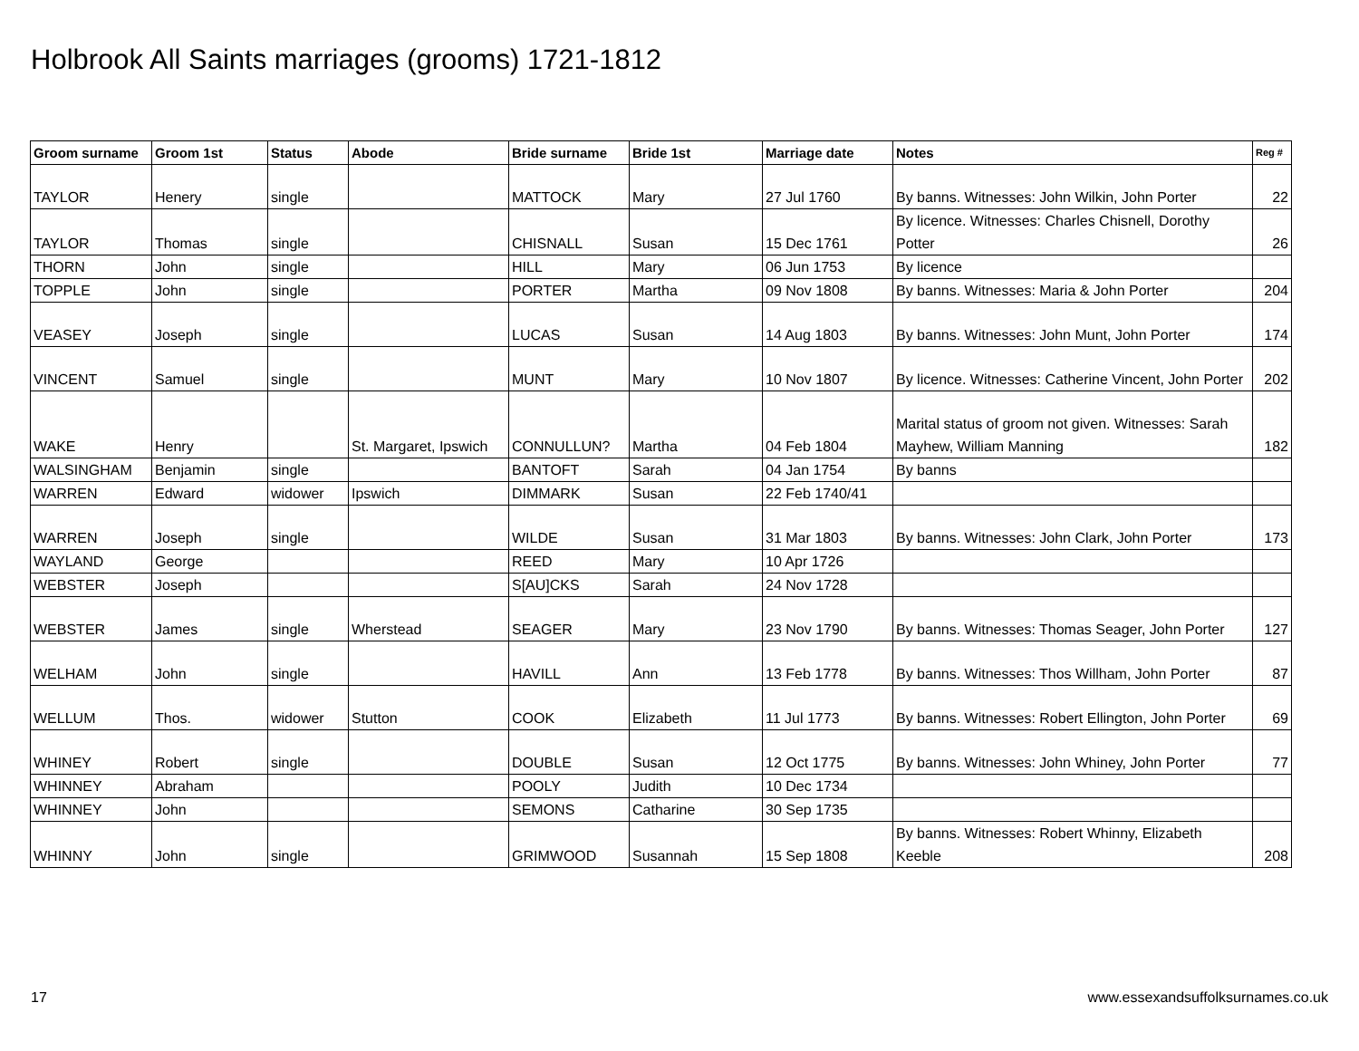Holbrook All Saints marriages (grooms) 1721-1812
| Groom surname | Groom 1st | Status | Abode | Bride surname | Bride 1st | Marriage date | Notes | Reg # |
| --- | --- | --- | --- | --- | --- | --- | --- | --- |
| TAYLOR | Henery | single | | MATTOCK | Mary | 27 Jul 1760 | By banns. Witnesses: John Wilkin, John Porter | 22 |
| TAYLOR | Thomas | single | | CHISNALL | Susan | 15 Dec 1761 | By licence. Witnesses: Charles Chisnell, Dorothy Potter | 26 |
| THORN | John | single | | HILL | Mary | 06 Jun 1753 | By licence | |
| TOPPLE | John | single | | PORTER | Martha | 09 Nov 1808 | By banns. Witnesses: Maria & John Porter | 204 |
| VEASEY | Joseph | single | | LUCAS | Susan | 14 Aug 1803 | By banns. Witnesses: John Munt, John Porter | 174 |
| VINCENT | Samuel | single | | MUNT | Mary | 10 Nov 1807 | By licence. Witnesses: Catherine Vincent, John Porter | 202 |
| WAKE | Henry | | St. Margaret, Ipswich | CONNULLUN? | Martha | 04 Feb 1804 | Marital status of groom not given. Witnesses: Sarah Mayhew, William Manning | 182 |
| WALSINGHAM | Benjamin | single | | BANTOFT | Sarah | 04 Jan 1754 | By banns | |
| WARREN | Edward | widower | Ipswich | DIMMARK | Susan | 22 Feb 1740/41 | | |
| WARREN | Joseph | single | | WILDE | Susan | 31 Mar 1803 | By banns. Witnesses: John Clark, John Porter | 173 |
| WAYLAND | George | | | REED | Mary | 10 Apr 1726 | | |
| WEBSTER | Joseph | | | S[AU]CKS | Sarah | 24 Nov 1728 | | |
| WEBSTER | James | single | Wherstead | SEAGER | Mary | 23 Nov 1790 | By banns. Witnesses: Thomas Seager, John Porter | 127 |
| WELHAM | John | single | | HAVILL | Ann | 13 Feb 1778 | By banns. Witnesses: Thos Willham, John Porter | 87 |
| WELLUM | Thos. | widower | Stutton | COOK | Elizabeth | 11 Jul 1773 | By banns. Witnesses: Robert Ellington, John Porter | 69 |
| WHINEY | Robert | single | | DOUBLE | Susan | 12 Oct 1775 | By banns. Witnesses: John Whiney, John Porter | 77 |
| WHINNEY | Abraham | | | POOLY | Judith | 10 Dec 1734 | | |
| WHINNEY | John | | | SEMONS | Catharine | 30 Sep 1735 | | |
| WHINNY | John | single | | GRIMWOOD | Susannah | 15 Sep 1808 | By banns. Witnesses: Robert Whinny, Elizabeth Keeble | 208 |
17
www.essexandsuffolksurnames.co.uk